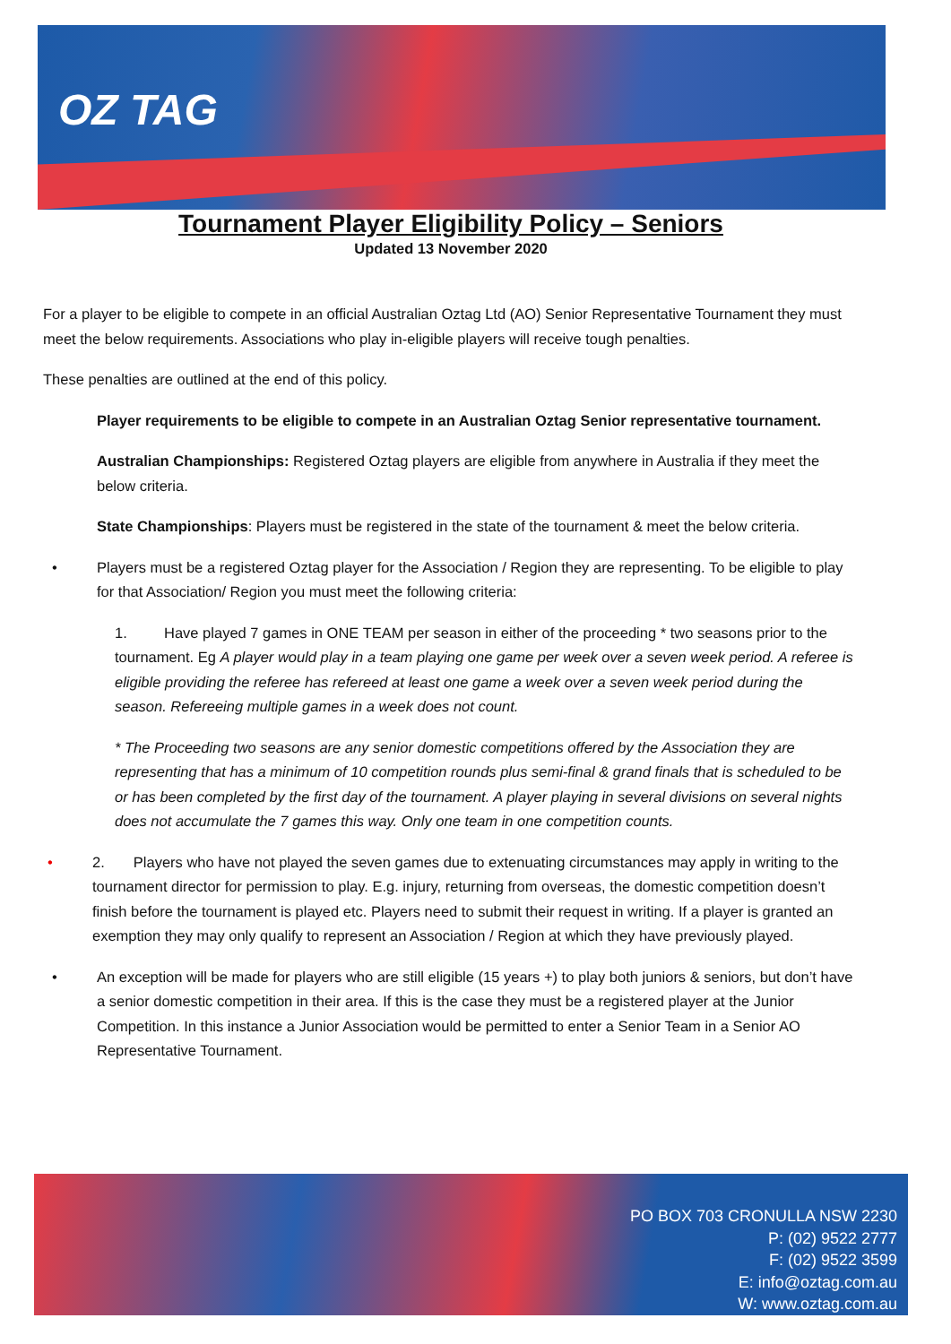OZ TAG
Tournament Player Eligibility Policy – Seniors
Updated 13 November 2020
For a player to be eligible to compete in an official Australian Oztag Ltd (AO) Senior Representative Tournament they must meet the below requirements. Associations who play in-eligible players will receive tough penalties.
These penalties are outlined at the end of this policy.
Player requirements to be eligible to compete in an Australian Oztag Senior representative tournament.
Australian Championships: Registered Oztag players are eligible from anywhere in Australia if they meet the below criteria.
State Championships: Players must be registered in the state of the tournament & meet the below criteria.
• Players must be a registered Oztag player for the Association / Region they are representing. To be eligible to play for that Association/ Region you must meet the following criteria:
1. Have played 7 games in ONE TEAM per season in either of the proceeding * two seasons prior to the tournament. Eg A player would play in a team playing one game per week over a seven week period. A referee is eligible providing the referee has refereed at least one game a week over a seven week period during the season. Refereeing multiple games in a week does not count.
* The Proceeding two seasons are any senior domestic competitions offered by the Association they are representing that has a minimum of 10 competition rounds plus semi-final & grand finals that is scheduled to be or has been completed by the first day of the tournament. A player playing in several divisions on several nights does not accumulate the 7 games this way. Only one team in one competition counts.
• 2. Players who have not played the seven games due to extenuating circumstances may apply in writing to the tournament director for permission to play. E.g. injury, returning from overseas, the domestic competition doesn’t finish before the tournament is played etc. Players need to submit their request in writing. If a player is granted an exemption they may only qualify to represent an Association / Region at which they have previously played.
• An exception will be made for players who are still eligible (15 years +) to play both juniors & seniors, but don’t have a senior domestic competition in their area. If this is the case they must be a registered player at the Junior Competition. In this instance a Junior Association would be permitted to enter a Senior Team in a Senior AO Representative Tournament.
PO BOX 703 CRONULLA NSW 2230
P: (02) 9522 2777
F: (02) 9522 3599
E: info@oztag.com.au
W: www.oztag.com.au